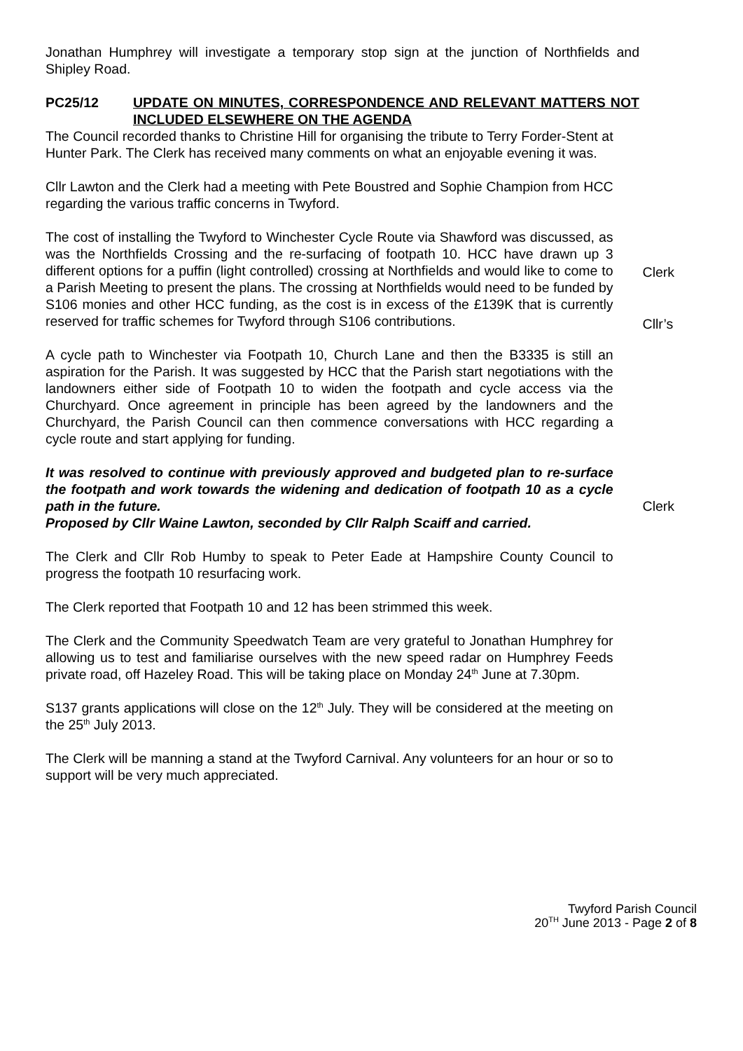Jonathan Humphrey will investigate a temporary stop sign at the junction of Northfields and Shipley Road.
PC25/12 UPDATE ON MINUTES, CORRESPONDENCE AND RELEVANT MATTERS NOT INCLUDED ELSEWHERE ON THE AGENDA
The Council recorded thanks to Christine Hill for organising the tribute to Terry Forder-Stent at Hunter Park. The Clerk has received many comments on what an enjoyable evening it was.
Cllr Lawton and the Clerk had a meeting with Pete Boustred and Sophie Champion from HCC regarding the various traffic concerns in Twyford.
The cost of installing the Twyford to Winchester Cycle Route via Shawford was discussed, as was the Northfields Crossing and the re-surfacing of footpath 10. HCC have drawn up 3 different options for a puffin (light controlled) crossing at Northfields and would like to come to a Parish Meeting to present the plans. The crossing at Northfields would need to be funded by S106 monies and other HCC funding, as the cost is in excess of the £139K that is currently reserved for traffic schemes for Twyford through S106 contributions.
Clerk
Cllr’s
A cycle path to Winchester via Footpath 10, Church Lane and then the B3335 is still an aspiration for the Parish. It was suggested by HCC that the Parish start negotiations with the landowners either side of Footpath 10 to widen the footpath and cycle access via the Churchyard. Once agreement in principle has been agreed by the landowners and the Churchyard, the Parish Council can then commence conversations with HCC regarding a cycle route and start applying for funding.
It was resolved to continue with previously approved and budgeted plan to re-surface the footpath and work towards the widening and dedication of footpath 10 as a cycle path in the future.
Proposed by Cllr Waine Lawton, seconded by Cllr Ralph Scaiff and carried.
The Clerk and Cllr Rob Humby to speak to Peter Eade at Hampshire County Council to progress the footpath 10 resurfacing work.
The Clerk reported that Footpath 10 and 12 has been strimmed this week.
The Clerk and the Community Speedwatch Team are very grateful to Jonathan Humphrey for allowing us to test and familiarise ourselves with the new speed radar on Humphrey Feeds private road, off Hazeley Road. This will be taking place on Monday 24<sup>th</sup> June at 7.30pm.
S137 grants applications will close on the 12<sup>th</sup> July. They will be considered at the meeting on the 25<sup>th</sup> July 2013.
The Clerk will be manning a stand at the Twyford Carnival. Any volunteers for an hour or so to support will be very much appreciated.
Clerk
Twyford Parish Council
20<sup>TH</sup> June 2013 - Page 2 of 8